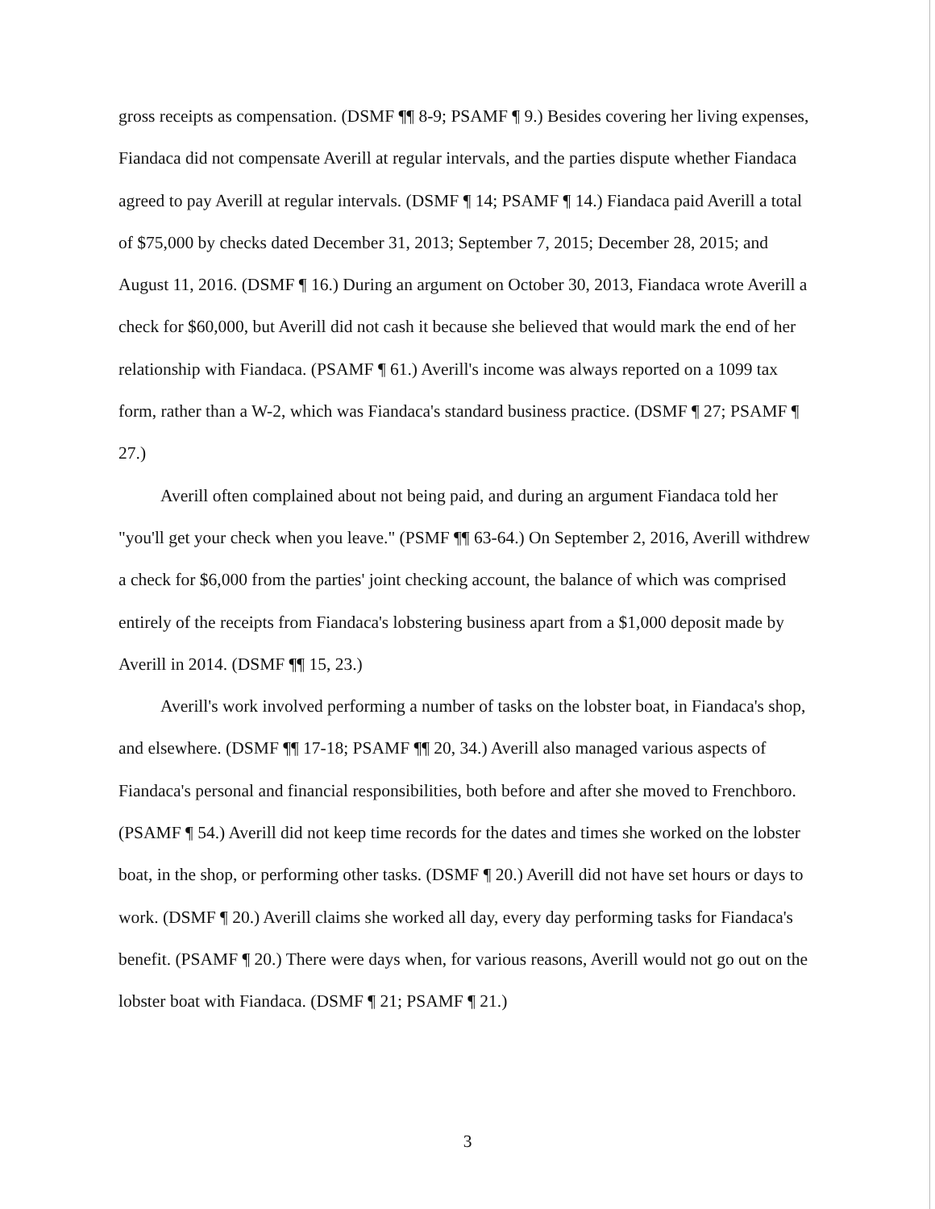gross receipts as compensation. (DSMF ¶¶ 8-9; PSAMF ¶ 9.) Besides covering her living expenses, Fiandaca did not compensate Averill at regular intervals, and the parties dispute whether Fiandaca agreed to pay Averill at regular intervals. (DSMF ¶ 14; PSAMF ¶ 14.) Fiandaca paid Averill a total of $75,000 by checks dated December 31, 2013; September 7, 2015; December 28, 2015; and August 11, 2016. (DSMF ¶ 16.) During an argument on October 30, 2013, Fiandaca wrote Averill a check for $60,000, but Averill did not cash it because she believed that would mark the end of her relationship with Fiandaca. (PSAMF ¶ 61.) Averill's income was always reported on a 1099 tax form, rather than a W-2, which was Fiandaca's standard business practice. (DSMF ¶ 27; PSAMF ¶ 27.)
Averill often complained about not being paid, and during an argument Fiandaca told her "you'll get your check when you leave." (PSMF ¶¶ 63-64.) On September 2, 2016, Averill withdrew a check for $6,000 from the parties' joint checking account, the balance of which was comprised entirely of the receipts from Fiandaca's lobstering business apart from a $1,000 deposit made by Averill in 2014. (DSMF ¶¶ 15, 23.)
Averill's work involved performing a number of tasks on the lobster boat, in Fiandaca's shop, and elsewhere. (DSMF ¶¶ 17-18; PSAMF ¶¶ 20, 34.) Averill also managed various aspects of Fiandaca's personal and financial responsibilities, both before and after she moved to Frenchboro. (PSAMF ¶ 54.) Averill did not keep time records for the dates and times she worked on the lobster boat, in the shop, or performing other tasks. (DSMF ¶ 20.) Averill did not have set hours or days to work. (DSMF ¶ 20.) Averill claims she worked all day, every day performing tasks for Fiandaca's benefit. (PSAMF ¶ 20.) There were days when, for various reasons, Averill would not go out on the lobster boat with Fiandaca. (DSMF ¶ 21; PSAMF ¶ 21.)
3